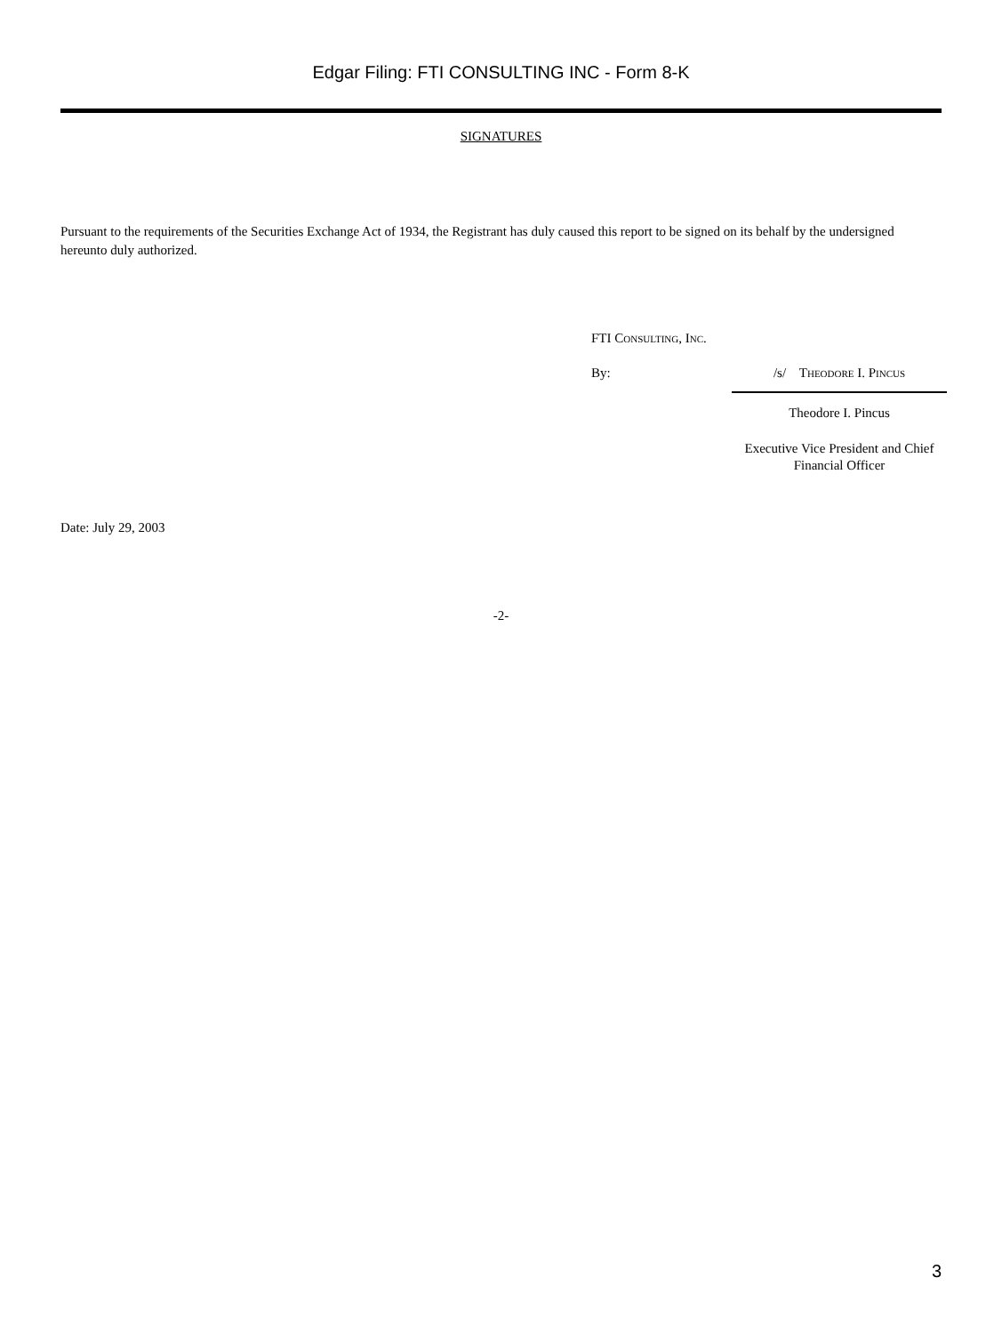Edgar Filing: FTI CONSULTING INC - Form 8-K
SIGNATURES
Pursuant to the requirements of the Securities Exchange Act of 1934, the Registrant has duly caused this report to be signed on its behalf by the undersigned hereunto duly authorized.
| FTI C ONSULTING , I NC . | |
| By: | /s/ T HEODORE I. P INCUS |
| | Theodore I. Pincus |
| | Executive Vice President and Chief Financial Officer |
Date: July 29, 2003
-2-
3